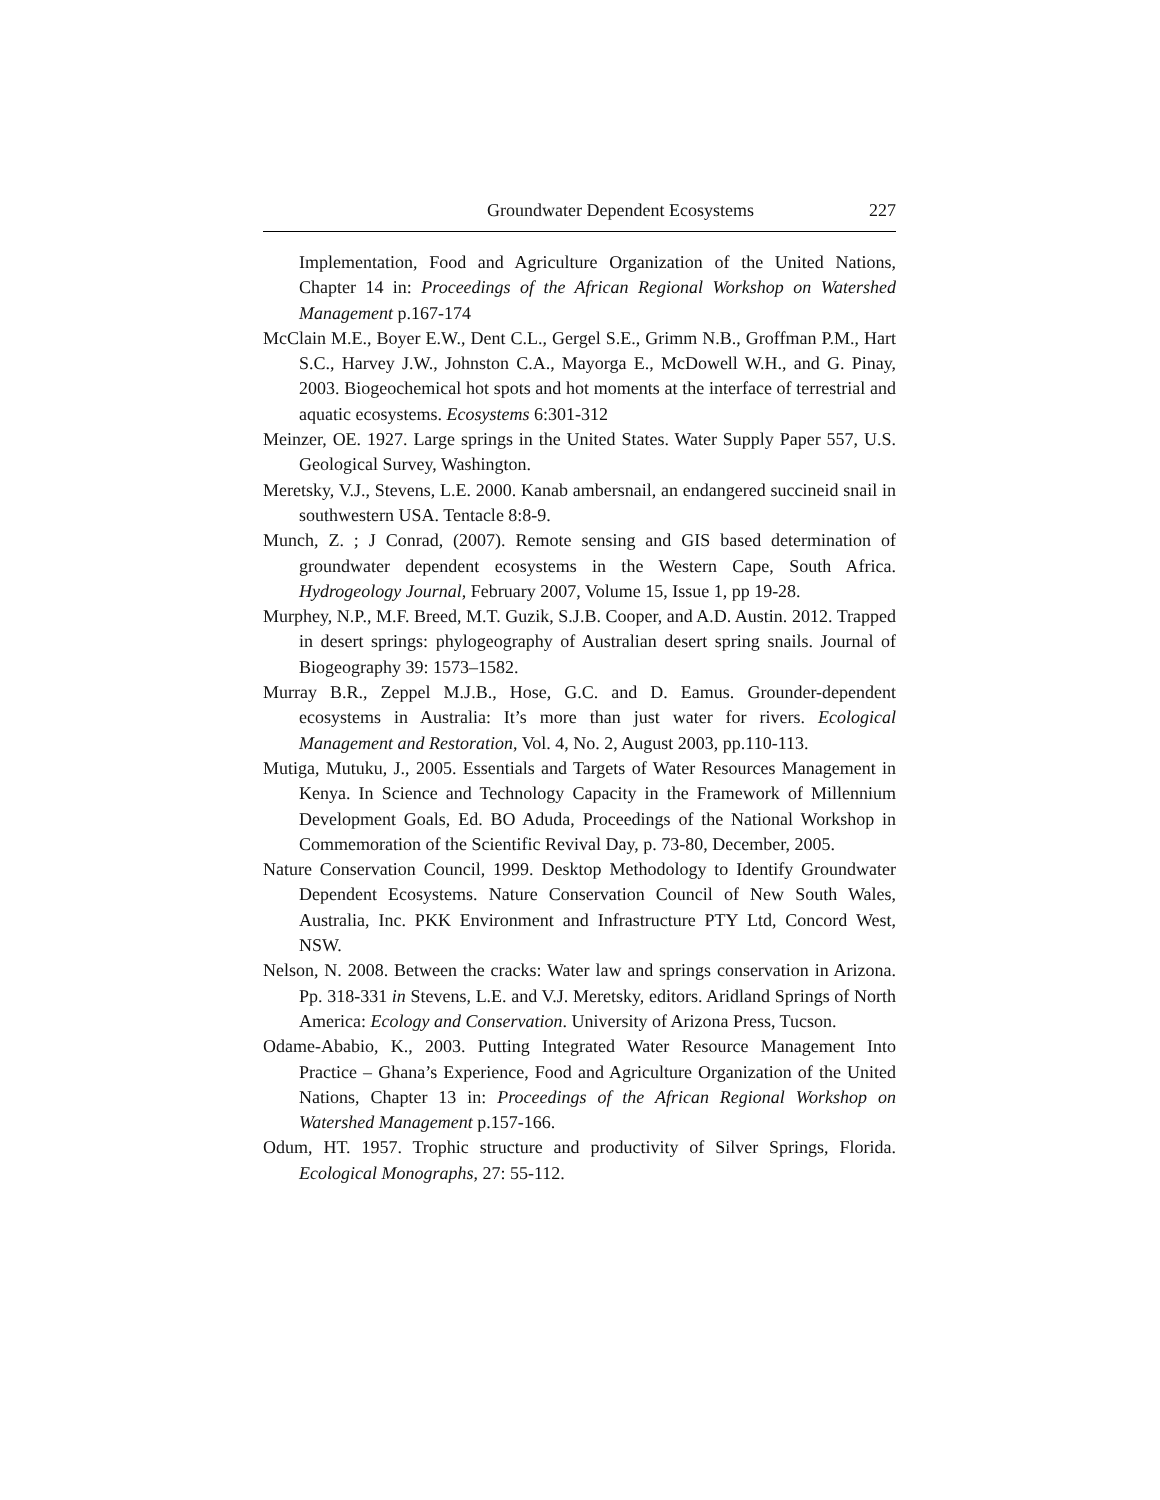Groundwater Dependent Ecosystems 227
Implementation, Food and Agriculture Organization of the United Nations, Chapter 14 in: Proceedings of the African Regional Workshop on Watershed Management p.167-174
McClain M.E., Boyer E.W., Dent C.L., Gergel S.E., Grimm N.B., Groffman P.M., Hart S.C., Harvey J.W., Johnston C.A., Mayorga E., McDowell W.H., and G. Pinay, 2003. Biogeochemical hot spots and hot moments at the interface of terrestrial and aquatic ecosystems. Ecosystems 6:301-312
Meinzer, OE. 1927. Large springs in the United States. Water Supply Paper 557, U.S. Geological Survey, Washington.
Meretsky, V.J., Stevens, L.E. 2000. Kanab ambersnail, an endangered succineid snail in southwestern USA. Tentacle 8:8-9.
Munch, Z. ; J Conrad, (2007). Remote sensing and GIS based determination of groundwater dependent ecosystems in the Western Cape, South Africa. Hydrogeology Journal, February 2007, Volume 15, Issue 1, pp 19-28.
Murphey, N.P., M.F. Breed, M.T. Guzik, S.J.B. Cooper, and A.D. Austin. 2012. Trapped in desert springs: phylogeography of Australian desert spring snails. Journal of Biogeography 39: 1573–1582.
Murray B.R., Zeppel M.J.B., Hose, G.C. and D. Eamus. Grounder-dependent ecosystems in Australia: It’s more than just water for rivers. Ecological Management and Restoration, Vol. 4, No. 2, August 2003, pp.110-113.
Mutiga, Mutuku, J., 2005. Essentials and Targets of Water Resources Management in Kenya. In Science and Technology Capacity in the Framework of Millennium Development Goals, Ed. BO Aduda, Proceedings of the National Workshop in Commemoration of the Scientific Revival Day, p. 73-80, December, 2005.
Nature Conservation Council, 1999. Desktop Methodology to Identify Groundwater Dependent Ecosystems. Nature Conservation Council of New South Wales, Australia, Inc. PKK Environment and Infrastructure PTY Ltd, Concord West, NSW.
Nelson, N. 2008. Between the cracks: Water law and springs conservation in Arizona. Pp. 318-331 in Stevens, L.E. and V.J. Meretsky, editors. Aridland Springs of North America: Ecology and Conservation. University of Arizona Press, Tucson.
Odame-Ababio, K., 2003. Putting Integrated Water Resource Management Into Practice – Ghana’s Experience, Food and Agriculture Organization of the United Nations, Chapter 13 in: Proceedings of the African Regional Workshop on Watershed Management p.157-166.
Odum, HT. 1957. Trophic structure and productivity of Silver Springs, Florida. Ecological Monographs, 27: 55-112.